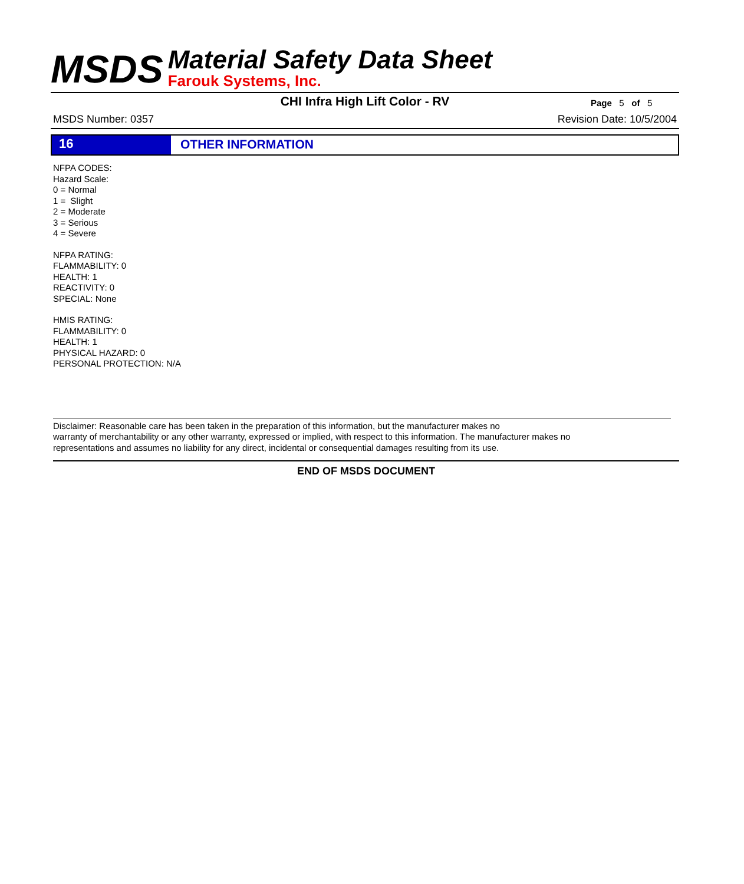MSDS
Material Safety Data Sheet
Farouk Systems, Inc.
CHI Infra High Lift Color - RV
Page 5 of 5
MSDS Number: 0357 Revision Date: 10/5/2004
16 OTHER INFORMATION
NFPA CODES:
Hazard Scale:
0 = Normal
1 = Slight
2 = Moderate
3 = Serious
4 = Severe
NFPA RATING:
FLAMMABILITY: 0
HEALTH: 1
REACTIVITY: 0
SPECIAL: None
HMIS RATING:
FLAMMABILITY: 0
HEALTH: 1
PHYSICAL HAZARD: 0
PERSONAL PROTECTION: N/A
Disclaimer: Reasonable care has been taken in the preparation of this information, but the manufacturer makes no
warranty of merchantability or any other warranty, expressed or implied, with respect to this information. The manufacturer makes no
representations and assumes no liability for any direct, incidental or consequential damages resulting from its use.
END OF MSDS DOCUMENT